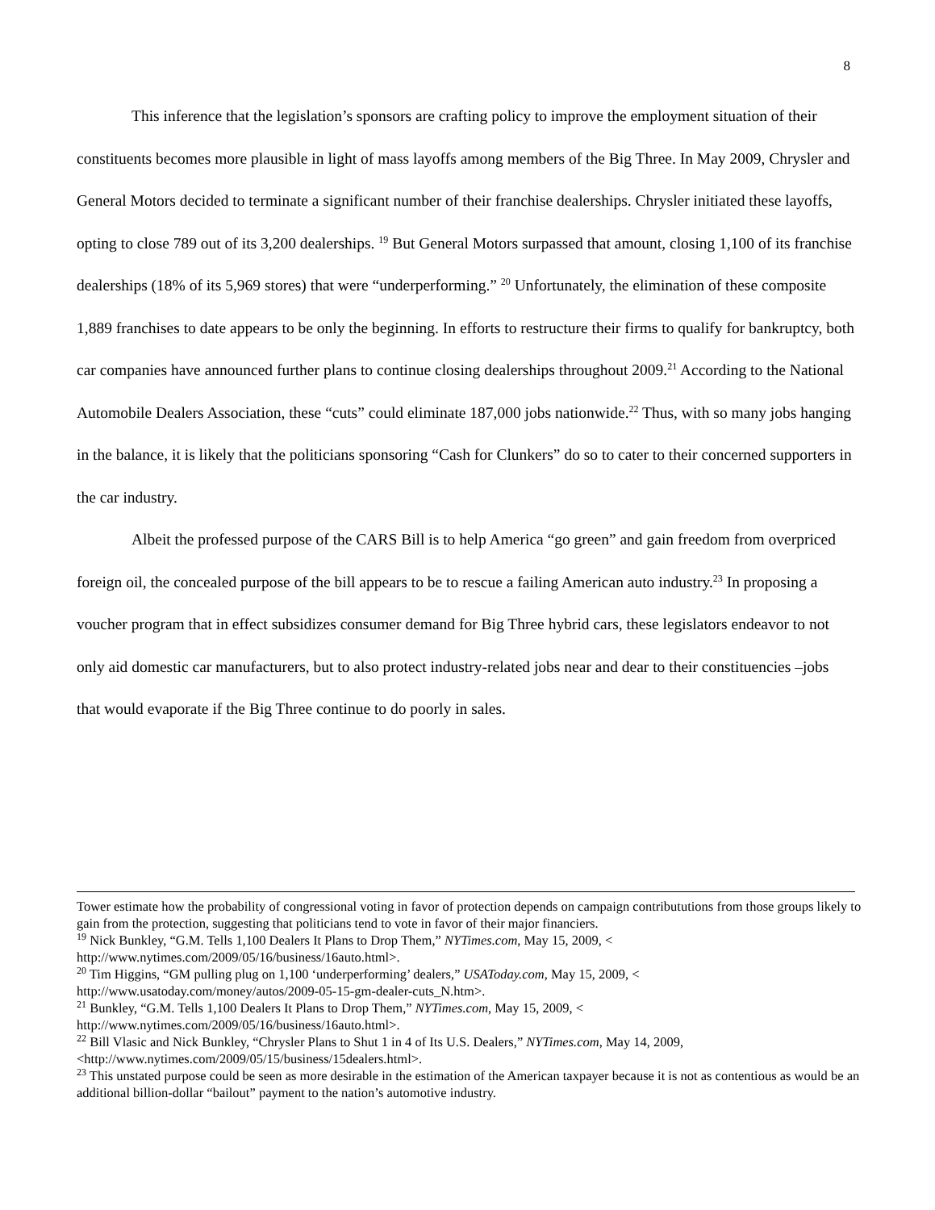8
This inference that the legislation’s sponsors are crafting policy to improve the employment situation of their constituents becomes more plausible in light of mass layoffs among members of the Big Three. In May 2009, Chrysler and General Motors decided to terminate a significant number of their franchise dealerships. Chrysler initiated these layoffs, opting to close 789 out of its 3,200 dealerships. <sup>19</sup> But General Motors surpassed that amount, closing 1,100 of its franchise dealerships (18% of its 5,969 stores) that were “underperforming.” <sup>20</sup> Unfortunately, the elimination of these composite 1,889 franchises to date appears to be only the beginning. In efforts to restructure their firms to qualify for bankruptcy, both car companies have announced further plans to continue closing dealerships throughout 2009.<sup>21</sup> According to the National Automobile Dealers Association, these “cuts” could eliminate 187,000 jobs nationwide.<sup>22</sup> Thus, with so many jobs hanging in the balance, it is likely that the politicians sponsoring “Cash for Clunkers” do so to cater to their concerned supporters in the car industry.
Albeit the professed purpose of the CARS Bill is to help America “go green” and gain freedom from overpriced foreign oil, the concealed purpose of the bill appears to be to rescue a failing American auto industry.<sup>23</sup> In proposing a voucher program that in effect subsidizes consumer demand for Big Three hybrid cars, these legislators endeavor to not only aid domestic car manufacturers, but to also protect industry-related jobs near and dear to their constituencies –jobs that would evaporate if the Big Three continue to do poorly in sales.
Tower estimate how the probability of congressional voting in favor of protection depends on campaign contribututions from those groups likely to gain from the protection, suggesting that politicians tend to vote in favor of their major financiers.
<sup>19</sup> Nick Bunkley, “G.M. Tells 1,100 Dealers It Plans to Drop Them,” NYTimes.com, May 15, 2009, < http://www.nytimes.com/2009/05/16/business/16auto.html>.
<sup>20</sup> Tim Higgins, “GM pulling plug on 1,100 ‘underperforming’ dealers,” USAToday.com, May 15, 2009, < http://www.usatoday.com/money/autos/2009-05-15-gm-dealer-cuts_N.htm>.
<sup>21</sup> Bunkley, “G.M. Tells 1,100 Dealers It Plans to Drop Them,” NYTimes.com, May 15, 2009, < http://www.nytimes.com/2009/05/16/business/16auto.html>.
<sup>22</sup> Bill Vlasic and Nick Bunkley, “Chrysler Plans to Shut 1 in 4 of Its U.S. Dealers,” NYTimes.com, May 14, 2009, <http://www.nytimes.com/2009/05/15/business/15dealers.html>.
<sup>23</sup> This unstated purpose could be seen as more desirable in the estimation of the American taxpayer because it is not as contentious as would be an additional billion-dollar “bailout” payment to the nation’s automotive industry.